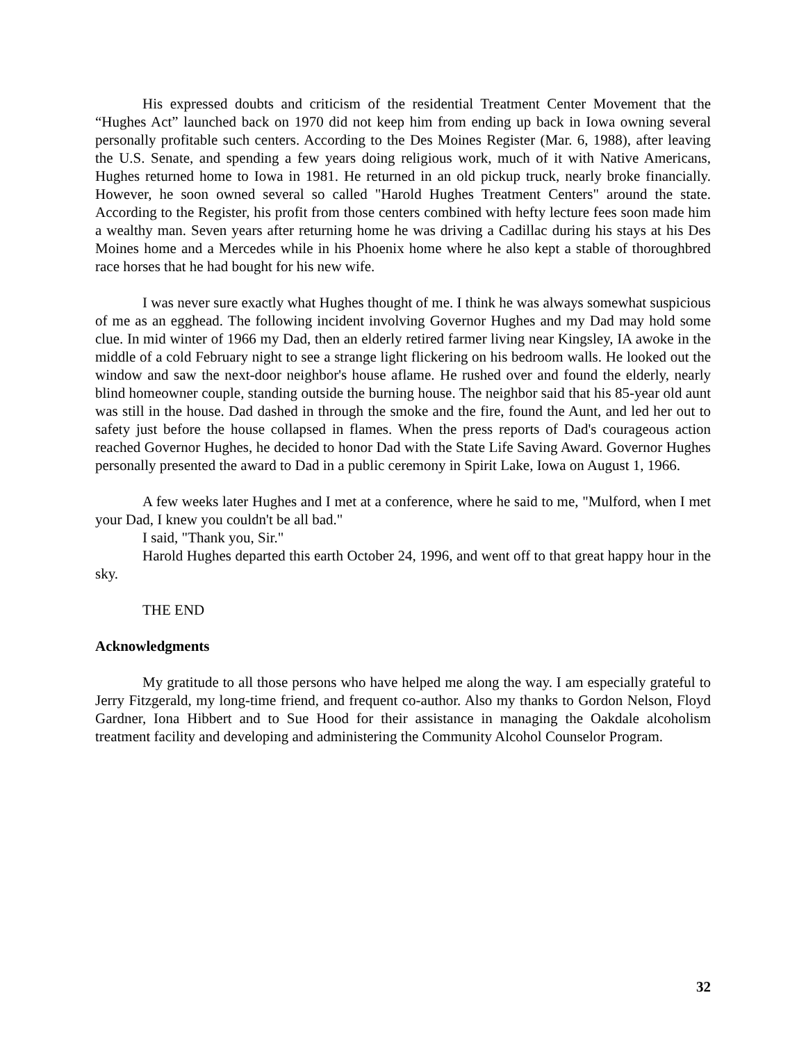His expressed doubts and criticism of the residential Treatment Center Movement that the “Hughes Act” launched back on 1970 did not keep him from ending up back in Iowa owning several personally profitable such centers. According to the Des Moines Register (Mar. 6, 1988), after leaving the U.S. Senate, and spending a few years doing religious work, much of it with Native Americans, Hughes returned home to Iowa in 1981. He returned in an old pickup truck, nearly broke financially. However, he soon owned several so called "Harold Hughes Treatment Centers" around the state. According to the Register, his profit from those centers combined with hefty lecture fees soon made him a wealthy man. Seven years after returning home he was driving a Cadillac during his stays at his Des Moines home and a Mercedes while in his Phoenix home where he also kept a stable of thoroughbred race horses that he had bought for his new wife.
I was never sure exactly what Hughes thought of me. I think he was always somewhat suspicious of me as an egghead. The following incident involving Governor Hughes and my Dad may hold some clue. In mid winter of 1966 my Dad, then an elderly retired farmer living near Kingsley, IA awoke in the middle of a cold February night to see a strange light flickering on his bedroom walls. He looked out the window and saw the next-door neighbor's house aflame. He rushed over and found the elderly, nearly blind homeowner couple, standing outside the burning house. The neighbor said that his 85-year old aunt was still in the house. Dad dashed in through the smoke and the fire, found the Aunt, and led her out to safety just before the house collapsed in flames. When the press reports of Dad's courageous action reached Governor Hughes, he decided to honor Dad with the State Life Saving Award. Governor Hughes personally presented the award to Dad in a public ceremony in Spirit Lake, Iowa on August 1, 1966.
A few weeks later Hughes and I met at a conference, where he said to me, "Mulford, when I met your Dad, I knew you couldn't be all bad."
I said, "Thank you, Sir."
Harold Hughes departed this earth October 24, 1996, and went off to that great happy hour in the sky.
THE END
Acknowledgments
My gratitude to all those persons who have helped me along the way. I am especially grateful to Jerry Fitzgerald, my long-time friend, and frequent co-author. Also my thanks to Gordon Nelson, Floyd Gardner, Iona Hibbert and to Sue Hood for their assistance in managing the Oakdale alcoholism treatment facility and developing and administering the Community Alcohol Counselor Program.
32